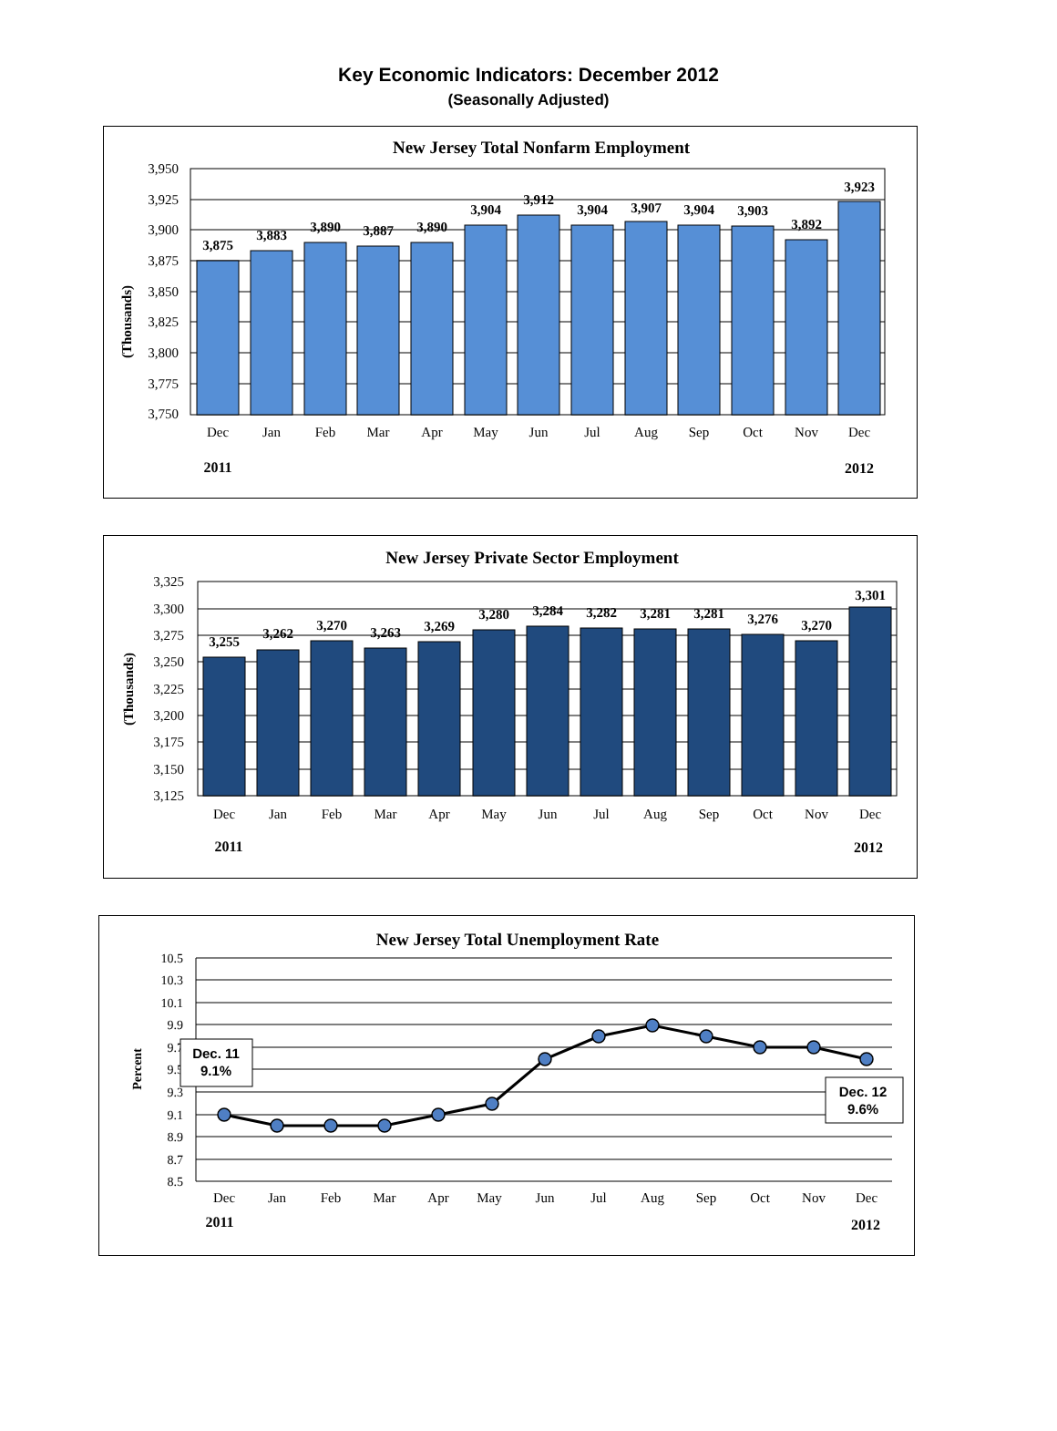Key Economic Indicators: December 2012
(Seasonally Adjusted)
New Jersey Total Nonfarm Employment
3,950
3,925
3,900
3,875
3,850
3,825
3,800
3,775
3,750
(Thousands)
3,875
3,883
3,890
3,887
3,890
3,904
3,912
3,904
3,907
3,904
3,903
3,892
3,923
Dec
Jan
Feb
Mar
Apr
May
Jun
Jul
Aug
Sep
Oct
Nov
Dec
2011
2012
New Jersey Private Sector Employment
3,325
3,300
3,275
3,250
3,225
3,200
3,175
3,150
3,125
(Thousands)
3,255
3,262
3,270
3,263
3,269
3,280
3,284
3,282
3,281
3,281
3,276
3,270
3,301
Dec
Jan
Feb
Mar
Apr
May
Jun
Jul
Aug
Sep
Oct
Nov
Dec
2011
2012
New Jersey Total Unemployment Rate
10.5
10.3
10.1
9.9
9.7
9.5
9.3
9.1
8.9
8.7
8.5
Percent
Dec. 11
9.1%
Dec. 12
9.6%
Dec
Jan
Feb
Mar
Apr
May
Jun
Jul
Aug
Sep
Oct
Nov
Dec
2011
2012